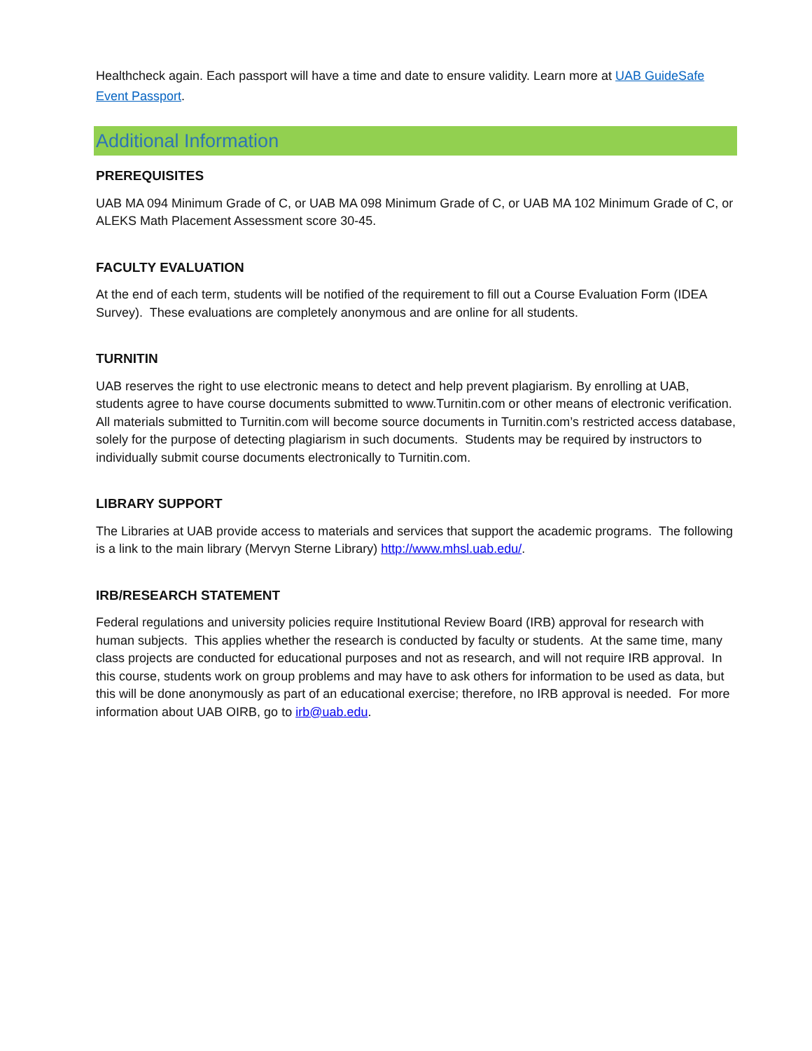Healthcheck again. Each passport will have a time and date to ensure validity. Learn more at UAB GuideSafe Event Passport.
Additional Information
PREREQUISITES
UAB MA 094 Minimum Grade of C, or UAB MA 098 Minimum Grade of C, or UAB MA 102 Minimum Grade of C, or ALEKS Math Placement Assessment score 30-45.
FACULTY EVALUATION
At the end of each term, students will be notified of the requirement to fill out a Course Evaluation Form (IDEA Survey). These evaluations are completely anonymous and are online for all students.
TURNITIN
UAB reserves the right to use electronic means to detect and help prevent plagiarism. By enrolling at UAB, students agree to have course documents submitted to www.Turnitin.com or other means of electronic verification. All materials submitted to Turnitin.com will become source documents in Turnitin.com’s restricted access database, solely for the purpose of detecting plagiarism in such documents. Students may be required by instructors to individually submit course documents electronically to Turnitin.com.
LIBRARY SUPPORT
The Libraries at UAB provide access to materials and services that support the academic programs. The following is a link to the main library (Mervyn Sterne Library) http://www.mhsl.uab.edu/.
IRB/RESEARCH STATEMENT
Federal regulations and university policies require Institutional Review Board (IRB) approval for research with human subjects. This applies whether the research is conducted by faculty or students. At the same time, many class projects are conducted for educational purposes and not as research, and will not require IRB approval. In this course, students work on group problems and may have to ask others for information to be used as data, but this will be done anonymously as part of an educational exercise; therefore, no IRB approval is needed. For more information about UAB OIRB, go to irb@uab.edu.